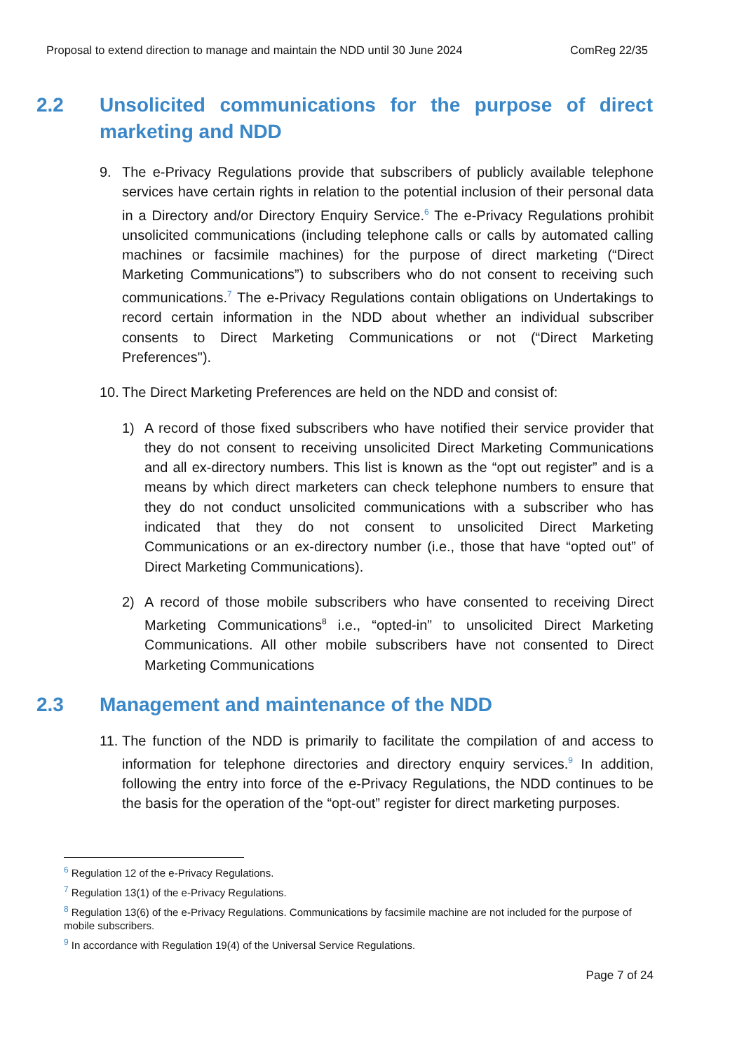Proposal to extend direction to manage and maintain the NDD until 30 June 2024 ComReg 22/35
2.2 Unsolicited communications for the purpose of direct marketing and NDD
9. The e-Privacy Regulations provide that subscribers of publicly available telephone services have certain rights in relation to the potential inclusion of their personal data in a Directory and/or Directory Enquiry Service.<sup>6</sup> The e-Privacy Regulations prohibit unsolicited communications (including telephone calls or calls by automated calling machines or facsimile machines) for the purpose of direct marketing (“Direct Marketing Communications”) to subscribers who do not consent to receiving such communications.<sup>7</sup> The e-Privacy Regulations contain obligations on Undertakings to record certain information in the NDD about whether an individual subscriber consents to Direct Marketing Communications or not (“Direct Marketing Preferences").
10.
The Direct Marketing Preferences are held on the NDD and consist of:
1) A record of those fixed subscribers who have notified their service provider that they do not consent to receiving unsolicited Direct Marketing Communications and all ex-directory numbers. This list is known as the “opt out register” and is a means by which direct marketers can check telephone numbers to ensure that they do not conduct unsolicited communications with a subscriber who has indicated that they do not consent to unsolicited Direct Marketing Communications or an ex-directory number (i.e., those that have “opted out” of Direct Marketing Communications).
2) A record of those mobile subscribers who have consented to receiving Direct Marketing Communications<sup>8</sup> i.e., “opted-in” to unsolicited Direct Marketing Communications. All other mobile subscribers have not consented to Direct Marketing Communications
2.3 Management and maintenance of the NDD
11.
The function of the NDD is primarily to facilitate the compilation of and access to information for telephone directories and directory enquiry services.<sup>9</sup> In addition, following the entry into force of the e-Privacy Regulations, the NDD continues to be the basis for the operation of the “opt-out” register for direct marketing purposes.
<sup>6</sup> Regulation 12 of the e-Privacy Regulations.
<sup>7</sup> Regulation 13(1) of the e-Privacy Regulations.
<sup>8</sup> Regulation 13(6) of the e-Privacy Regulations. Communications by facsimile machine are not included for the purpose of mobile subscribers.
<sup>9</sup> In accordance with Regulation 19(4) of the Universal Service Regulations.
Page 7 of 24